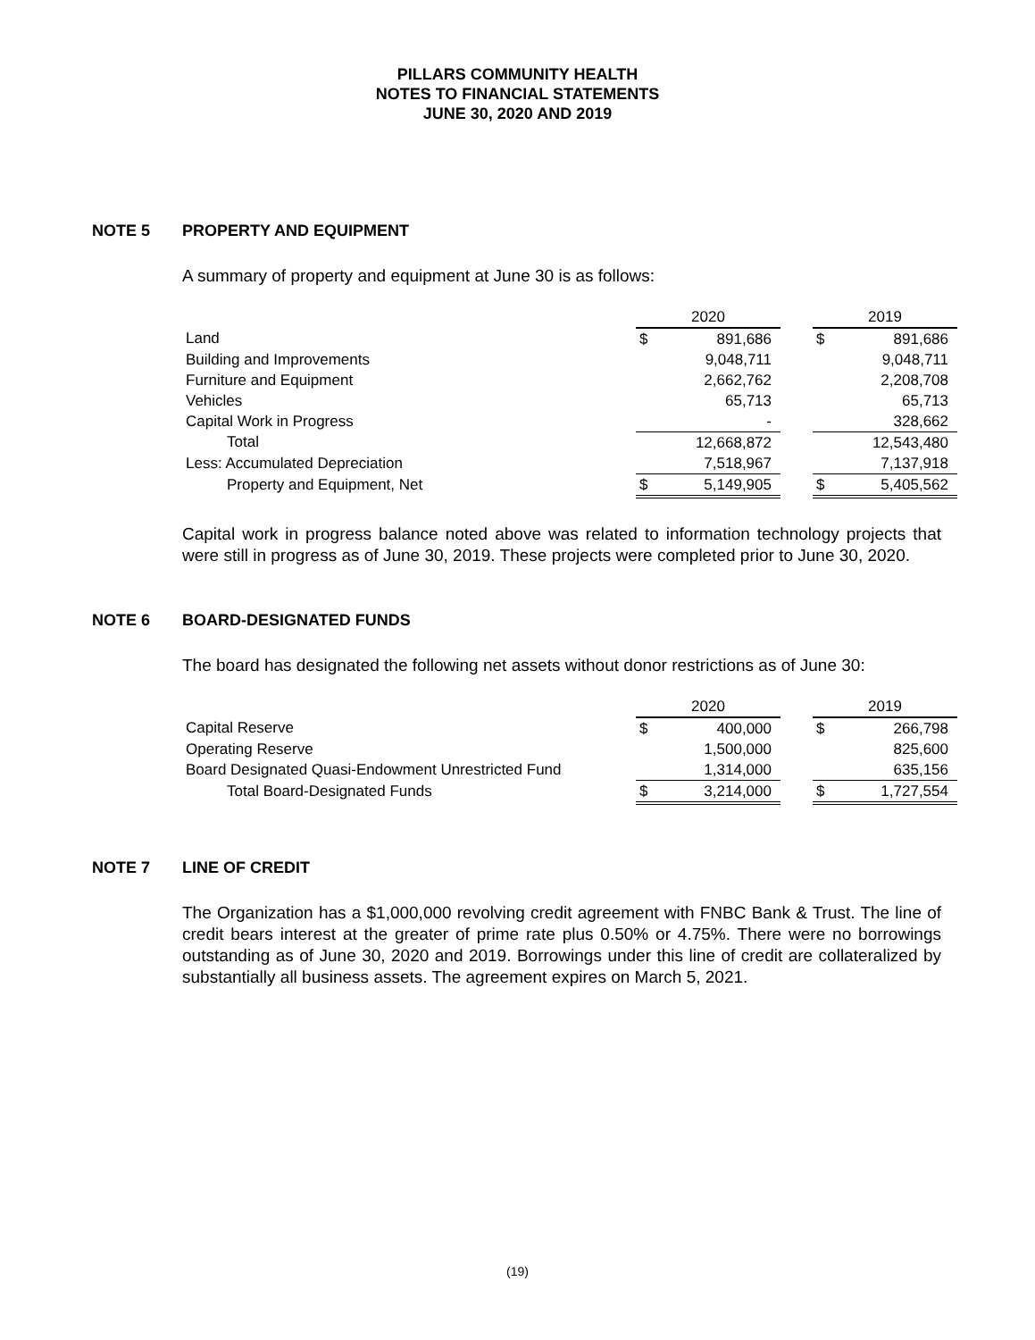PILLARS COMMUNITY HEALTH
NOTES TO FINANCIAL STATEMENTS
JUNE 30, 2020 AND 2019
NOTE 5 PROPERTY AND EQUIPMENT
A summary of property and equipment at June 30 is as follows:
| | 2020 | | | 2019 | |
| --- | --- | --- | --- | --- | --- |
| Land | $ | 891,686 | | $ | 891,686 |
| Building and Improvements | | 9,048,711 | | | 9,048,711 |
| Furniture and Equipment | | 2,662,762 | | | 2,208,708 |
| Vehicles | | 65,713 | | | 65,713 |
| Capital Work in Progress | | - | | | 328,662 |
| Total | | 12,668,872 | | | 12,543,480 |
| Less: Accumulated Depreciation | | 7,518,967 | | | 7,137,918 |
| Property and Equipment, Net | $ | 5,149,905 | | $ | 5,405,562 |
Capital work in progress balance noted above was related to information technology projects that were still in progress as of June 30, 2019. These projects were completed prior to June 30, 2020.
NOTE 6 BOARD-DESIGNATED FUNDS
The board has designated the following net assets without donor restrictions as of June 30:
| | 2020 | | | 2019 | |
| --- | --- | --- | --- | --- | --- |
| Capital Reserve | $ | 400,000 | | $ | 266,798 |
| Operating Reserve | | 1,500,000 | | | 825,600 |
| Board Designated Quasi-Endowment Unrestricted Fund | | 1,314,000 | | | 635,156 |
| Total Board-Designated Funds | $ | 3,214,000 | | $ | 1,727,554 |
NOTE 7 LINE OF CREDIT
The Organization has a $1,000,000 revolving credit agreement with FNBC Bank & Trust. The line of credit bears interest at the greater of prime rate plus 0.50% or 4.75%. There were no borrowings outstanding as of June 30, 2020 and 2019. Borrowings under this line of credit are collateralized by substantially all business assets. The agreement expires on March 5, 2021.
(19)